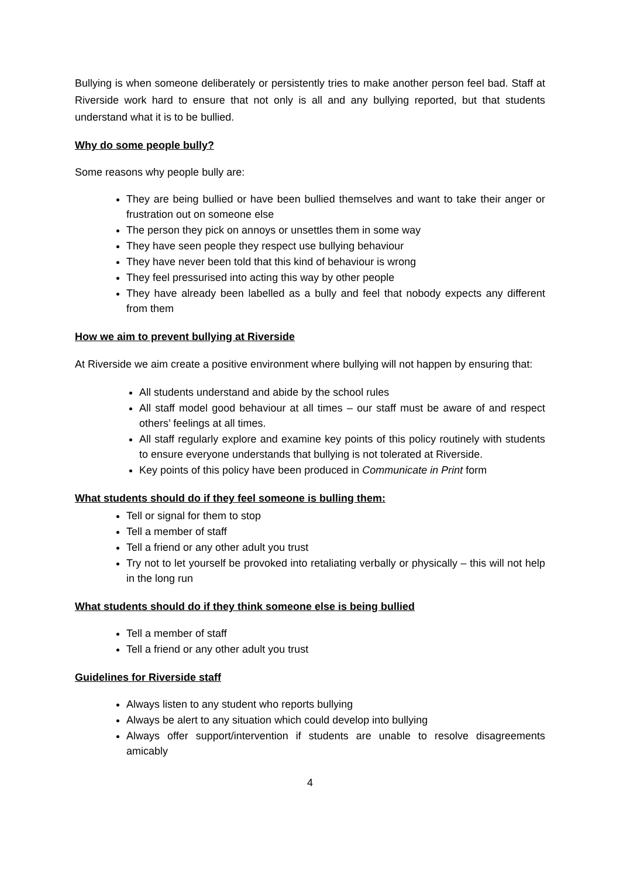Bullying is when someone deliberately or persistently tries to make another person feel bad. Staff at Riverside work hard to ensure that not only is all and any bullying reported, but that students understand what it is to be bullied.
Why do some people bully?
Some reasons why people bully are:
They are being bullied or have been bullied themselves and want to take their anger or frustration out on someone else
The person they pick on annoys or unsettles them in some way
They have seen people they respect use bullying behaviour
They have never been told that this kind of behaviour is wrong
They feel pressurised into acting this way by other people
They have already been labelled as a bully and feel that nobody expects any different from them
How we aim to prevent bullying at Riverside
At Riverside we aim create a positive environment where bullying will not happen by ensuring that:
All students understand and abide by the school rules
All staff model good behaviour at all times – our staff must be aware of and respect others’ feelings at all times.
All staff regularly explore and examine key points of this policy routinely with students to ensure everyone understands that bullying is not tolerated at Riverside.
Key points of this policy have been produced in Communicate in Print form
What students should do if they feel someone is bulling them:
Tell or signal for them to stop
Tell a member of staff
Tell a friend or any other adult you trust
Try not to let yourself be provoked into retaliating verbally or physically – this will not help in the long run
What students should do if they think someone else is being bullied
Tell a member of staff
Tell a friend or any other adult you trust
Guidelines for Riverside staff
Always listen to any student who reports bullying
Always be alert to any situation which could develop into bullying
Always offer support/intervention if students are unable to resolve disagreements amicably
4